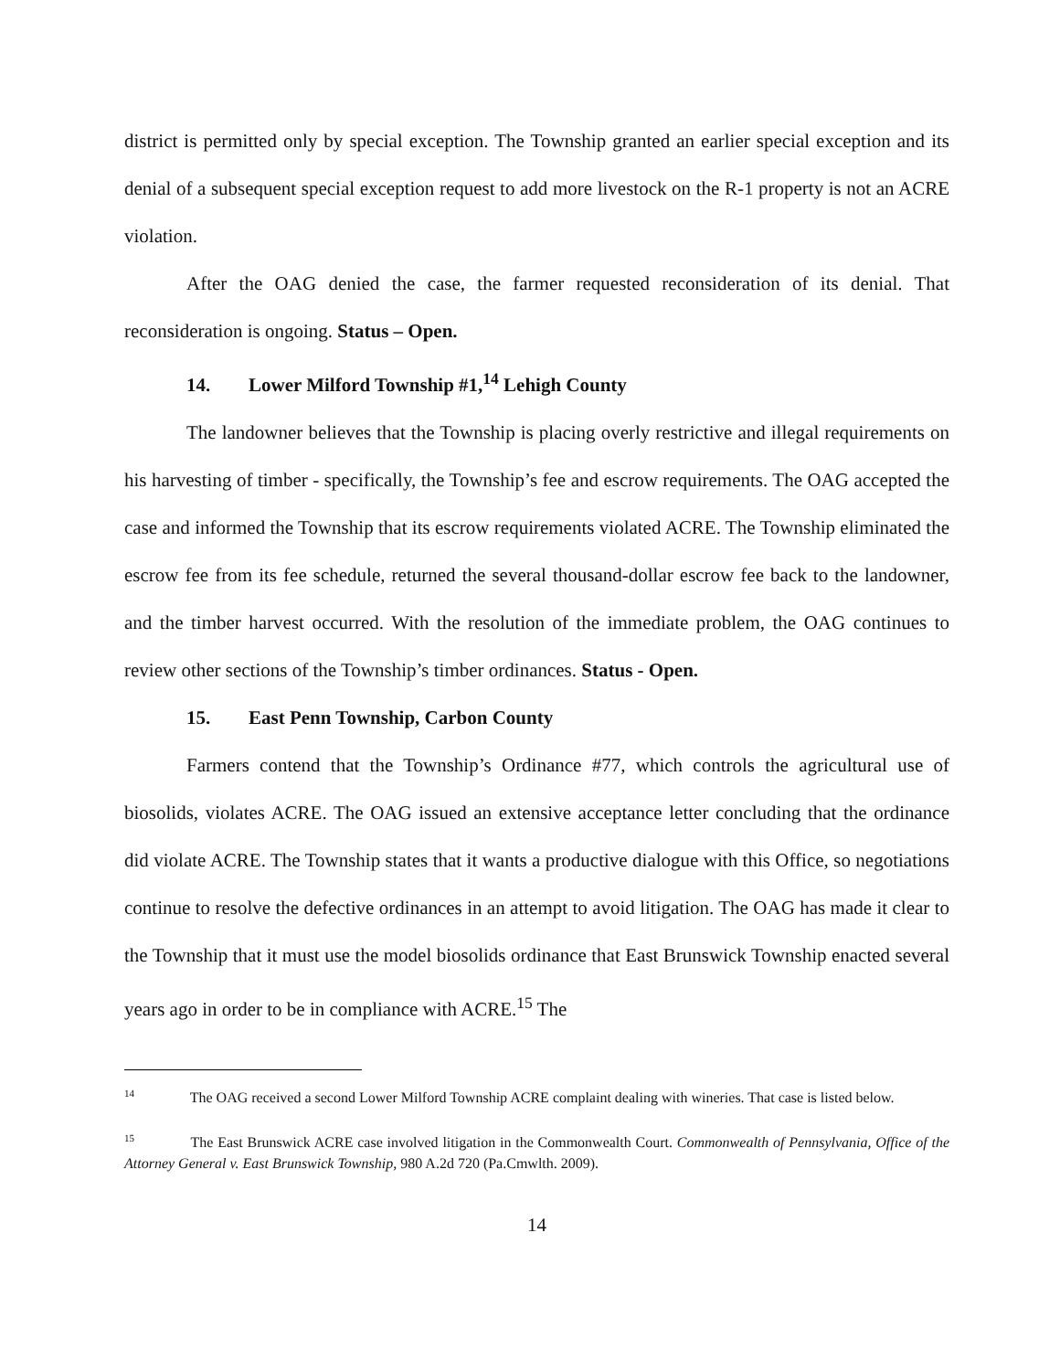district is permitted only by special exception. The Township granted an earlier special exception and its denial of a subsequent special exception request to add more livestock on the R-1 property is not an ACRE violation.
After the OAG denied the case, the farmer requested reconsideration of its denial. That reconsideration is ongoing. Status – Open.
14. Lower Milford Township #1,<sup>14</sup> Lehigh County
The landowner believes that the Township is placing overly restrictive and illegal requirements on his harvesting of timber - specifically, the Township’s fee and escrow requirements. The OAG accepted the case and informed the Township that its escrow requirements violated ACRE. The Township eliminated the escrow fee from its fee schedule, returned the several thousand-dollar escrow fee back to the landowner, and the timber harvest occurred. With the resolution of the immediate problem, the OAG continues to review other sections of the Township’s timber ordinances. Status - Open.
15. East Penn Township, Carbon County
Farmers contend that the Township’s Ordinance #77, which controls the agricultural use of biosolids, violates ACRE. The OAG issued an extensive acceptance letter concluding that the ordinance did violate ACRE. The Township states that it wants a productive dialogue with this Office, so negotiations continue to resolve the defective ordinances in an attempt to avoid litigation. The OAG has made it clear to the Township that it must use the model biosolids ordinance that East Brunswick Township enacted several years ago in order to be in compliance with ACRE.<sup>15</sup> The
<sup>14</sup> The OAG received a second Lower Milford Township ACRE complaint dealing with wineries. That case is listed below.
<sup>15</sup> The East Brunswick ACRE case involved litigation in the Commonwealth Court. Commonwealth of Pennsylvania, Office of the Attorney General v. East Brunswick Township, 980 A.2d 720 (Pa.Cmwlth. 2009).
14